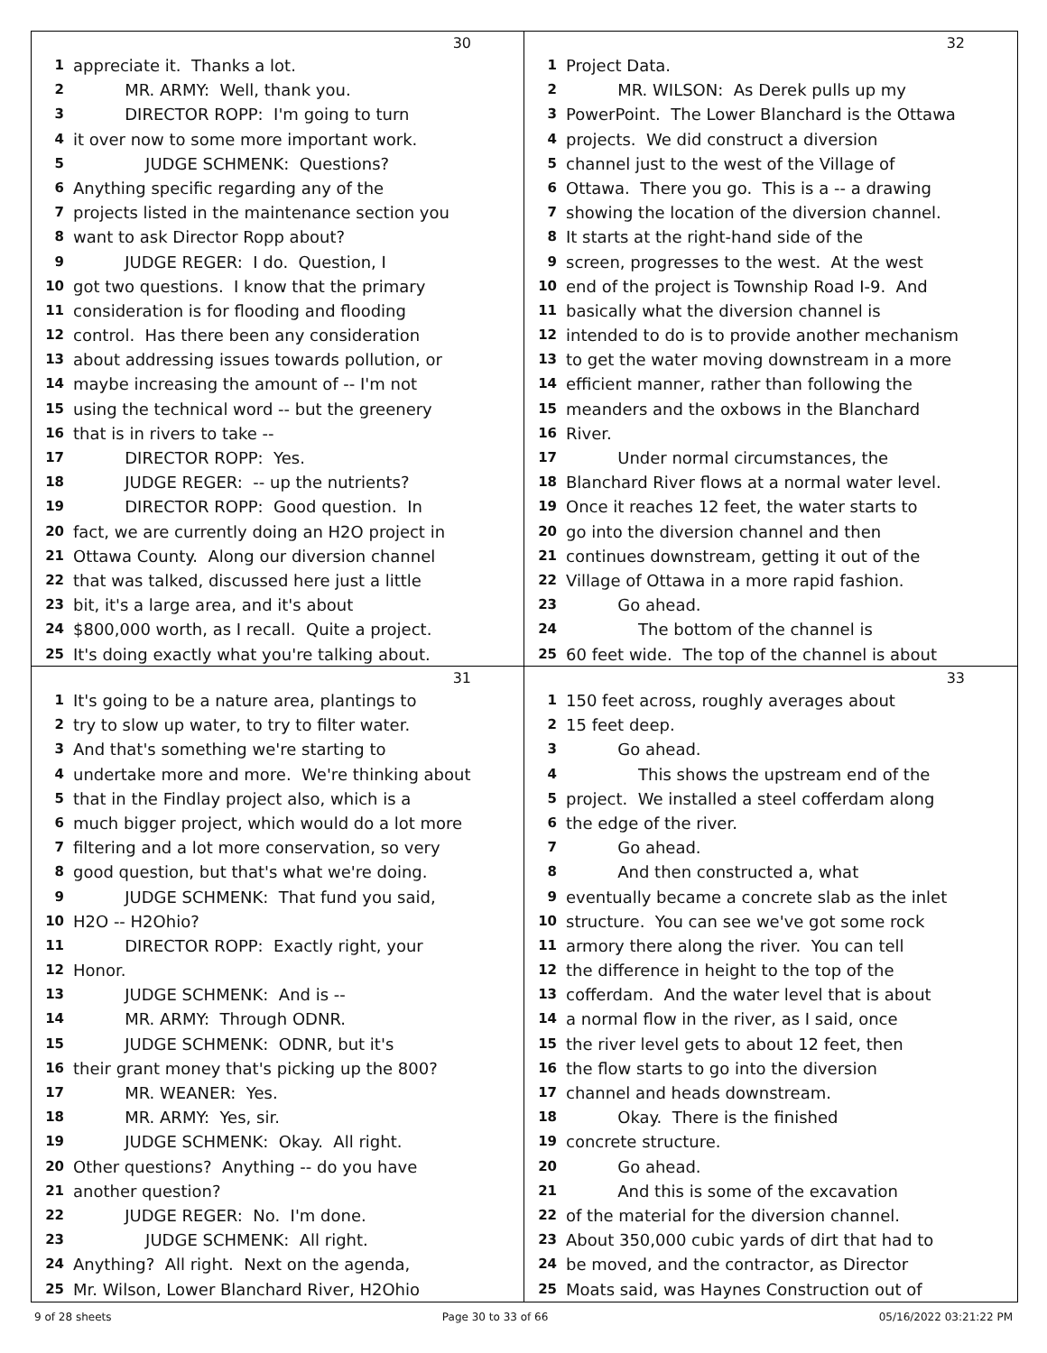30
1 appreciate it. Thanks a lot.
2 MR. ARMY: Well, thank you.
3 DIRECTOR ROPP: I'm going to turn
4 it over now to some more important work.
5 JUDGE SCHMENK: Questions?
6 Anything specific regarding any of the
7 projects listed in the maintenance section you
8 want to ask Director Ropp about?
9 JUDGE REGER: I do. Question, I
10 got two questions. I know that the primary
11 consideration is for flooding and flooding
12 control. Has there been any consideration
13 about addressing issues towards pollution, or
14 maybe increasing the amount of -- I'm not
15 using the technical word -- but the greenery
16 that is in rivers to take --
17 DIRECTOR ROPP: Yes.
18 JUDGE REGER: -- up the nutrients?
19 DIRECTOR ROPP: Good question. In
20 fact, we are currently doing an H2O project in
21 Ottawa County. Along our diversion channel
22 that was talked, discussed here just a little
23 bit, it's a large area, and it's about
24 $800,000 worth, as I recall. Quite a project.
25 It's doing exactly what you're talking about.
32
1 Project Data.
2 MR. WILSON: As Derek pulls up my
3 PowerPoint. The Lower Blanchard is the Ottawa
4 projects. We did construct a diversion
5 channel just to the west of the Village of
6 Ottawa. There you go. This is a -- a drawing
7 showing the location of the diversion channel.
8 It starts at the right-hand side of the
9 screen, progresses to the west. At the west
10 end of the project is Township Road I-9. And
11 basically what the diversion channel is
12 intended to do is to provide another mechanism
13 to get the water moving downstream in a more
14 efficient manner, rather than following the
15 meanders and the oxbows in the Blanchard
16 River.
17 Under normal circumstances, the
18 Blanchard River flows at a normal water level.
19 Once it reaches 12 feet, the water starts to
20 go into the diversion channel and then
21 continues downstream, getting it out of the
22 Village of Ottawa in a more rapid fashion.
23 Go ahead.
24 The bottom of the channel is
25 60 feet wide. The top of the channel is about
31
1 It's going to be a nature area, plantings to
2 try to slow up water, to try to filter water.
3 And that's something we're starting to
4 undertake more and more. We're thinking about
5 that in the Findlay project also, which is a
6 much bigger project, which would do a lot more
7 filtering and a lot more conservation, so very
8 good question, but that's what we're doing.
9 JUDGE SCHMENK: That fund you said,
10 H2O -- H2Ohio?
11 DIRECTOR ROPP: Exactly right, your
12 Honor.
13 JUDGE SCHMENK: And is --
14 MR. ARMY: Through ODNR.
15 JUDGE SCHMENK: ODNR, but it's
16 their grant money that's picking up the 800?
17 MR. WEANER: Yes.
18 MR. ARMY: Yes, sir.
19 JUDGE SCHMENK: Okay. All right.
20 Other questions? Anything -- do you have
21 another question?
22 JUDGE REGER: No. I'm done.
23 JUDGE SCHMENK: All right.
24 Anything? All right. Next on the agenda,
25 Mr. Wilson, Lower Blanchard River, H2Ohio
33
1 150 feet across, roughly averages about
2 15 feet deep.
3 Go ahead.
4 This shows the upstream end of the
5 project. We installed a steel cofferdam along
6 the edge of the river.
7 Go ahead.
8 And then constructed a, what
9 eventually became a concrete slab as the inlet
10 structure. You can see we've got some rock
11 armory there along the river. You can tell
12 the difference in height to the top of the
13 cofferdam. And the water level that is about
14 a normal flow in the river, as I said, once
15 the river level gets to about 12 feet, then
16 the flow starts to go into the diversion
17 channel and heads downstream.
18 Okay. There is the finished
19 concrete structure.
20 Go ahead.
21 And this is some of the excavation
22 of the material for the diversion channel.
23 About 350,000 cubic yards of dirt that had to
24 be moved, and the contractor, as Director
25 Moats said, was Haynes Construction out of
9 of 28 sheets Page 30 to 33 of 66 05/16/2022 03:21:22 PM